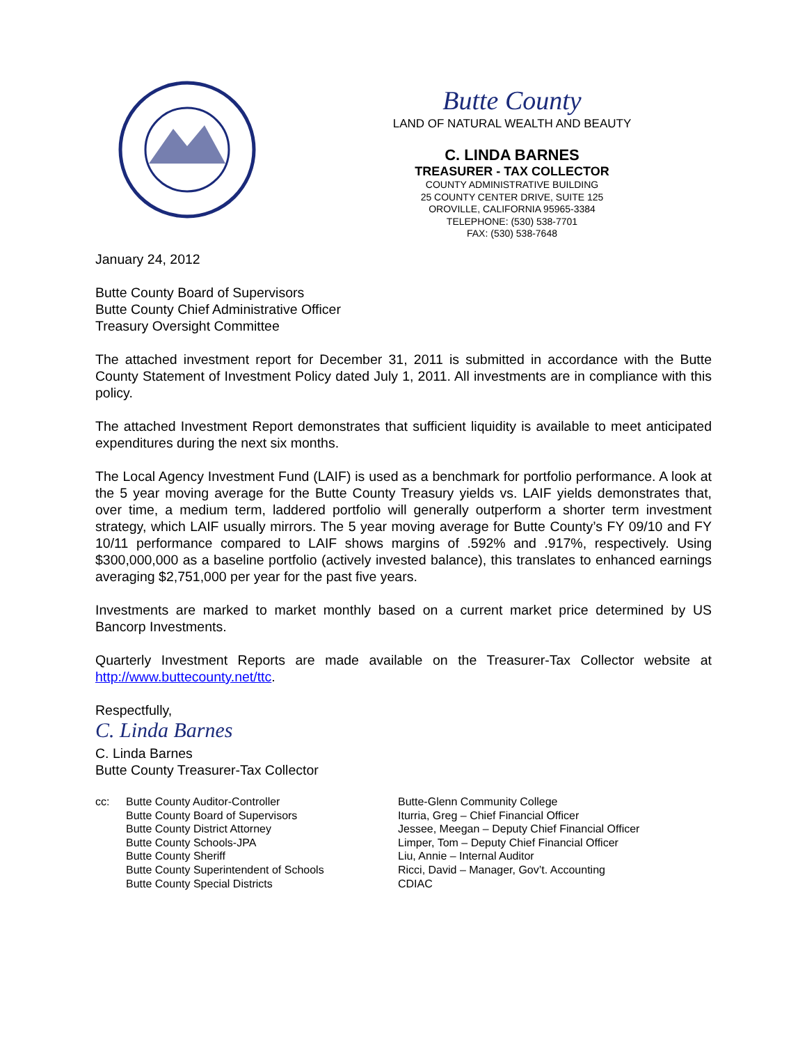Butte County
LAND OF NATURAL WEALTH AND BEAUTY
C. LINDA BARNES
TREASURER - TAX COLLECTOR
COUNTY ADMINISTRATIVE BUILDING
25 COUNTY CENTER DRIVE, SUITE 125
OROVILLE, CALIFORNIA 95965-3384
TELEPHONE: (530) 538-7701
FAX: (530) 538-7648
January 24, 2012
Butte County Board of Supervisors
Butte County Chief Administrative Officer
Treasury Oversight Committee
The attached investment report for December 31, 2011 is submitted in accordance with the Butte County Statement of Investment Policy dated July 1, 2011. All investments are in compliance with this policy.
The attached Investment Report demonstrates that sufficient liquidity is available to meet anticipated expenditures during the next six months.
The Local Agency Investment Fund (LAIF) is used as a benchmark for portfolio performance. A look at the 5 year moving average for the Butte County Treasury yields vs. LAIF yields demonstrates that, over time, a medium term, laddered portfolio will generally outperform a shorter term investment strategy, which LAIF usually mirrors. The 5 year moving average for Butte County’s FY 09/10 and FY 10/11 performance compared to LAIF shows margins of .592% and .917%, respectively. Using $300,000,000 as a baseline portfolio (actively invested balance), this translates to enhanced earnings averaging $2,751,000 per year for the past five years.
Investments are marked to market monthly based on a current market price determined by US Bancorp Investments.
Quarterly Investment Reports are made available on the Treasurer-Tax Collector website at http://www.buttecounty.net/ttc.
Respectfully,
C. Linda Barnes
C. Linda Barnes
Butte County Treasurer-Tax Collector
cc: Butte County Auditor-Controller
Butte County Board of Supervisors
Butte County District Attorney
Butte County Schools-JPA
Butte County Sheriff
Butte County Superintendent of Schools
Butte County Special Districts
Butte-Glenn Community College
Iturria, Greg – Chief Financial Officer
Jessee, Meegan – Deputy Chief Financial Officer
Limper, Tom – Deputy Chief Financial Officer
Liu, Annie – Internal Auditor
Ricci, David – Manager, Gov’t. Accounting
CDIAC